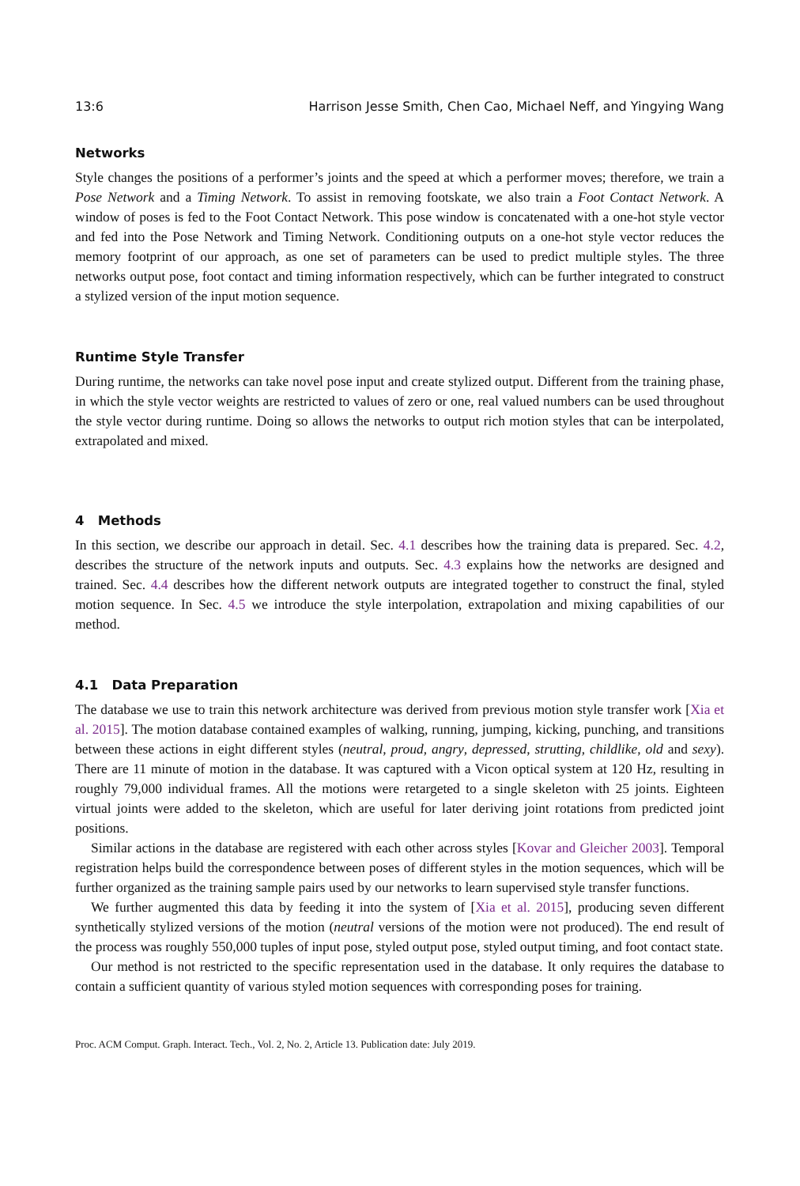13:6 Harrison Jesse Smith, Chen Cao, Michael Neff, and Yingying Wang
Networks
Style changes the positions of a performer’s joints and the speed at which a performer moves; therefore, we train a Pose Network and a Timing Network. To assist in removing footskate, we also train a Foot Contact Network. A window of poses is fed to the Foot Contact Network. This pose window is concatenated with a one-hot style vector and fed into the Pose Network and Timing Network. Conditioning outputs on a one-hot style vector reduces the memory footprint of our approach, as one set of parameters can be used to predict multiple styles. The three networks output pose, foot contact and timing information respectively, which can be further integrated to construct a stylized version of the input motion sequence.
Runtime Style Transfer
During runtime, the networks can take novel pose input and create stylized output. Different from the training phase, in which the style vector weights are restricted to values of zero or one, real valued numbers can be used throughout the style vector during runtime. Doing so allows the networks to output rich motion styles that can be interpolated, extrapolated and mixed.
4 Methods
In this section, we describe our approach in detail. Sec. 4.1 describes how the training data is prepared. Sec. 4.2, describes the structure of the network inputs and outputs. Sec. 4.3 explains how the networks are designed and trained. Sec. 4.4 describes how the different network outputs are integrated together to construct the final, styled motion sequence. In Sec. 4.5 we introduce the style interpolation, extrapolation and mixing capabilities of our method.
4.1 Data Preparation
The database we use to train this network architecture was derived from previous motion style transfer work [Xia et al. 2015]. The motion database contained examples of walking, running, jumping, kicking, punching, and transitions between these actions in eight different styles (neutral, proud, angry, depressed, strutting, childlike, old and sexy). There are 11 minute of motion in the database. It was captured with a Vicon optical system at 120 Hz, resulting in roughly 79,000 individual frames. All the motions were retargeted to a single skeleton with 25 joints. Eighteen virtual joints were added to the skeleton, which are useful for later deriving joint rotations from predicted joint positions.
Similar actions in the database are registered with each other across styles [Kovar and Gleicher 2003]. Temporal registration helps build the correspondence between poses of different styles in the motion sequences, which will be further organized as the training sample pairs used by our networks to learn supervised style transfer functions.
We further augmented this data by feeding it into the system of [Xia et al. 2015], producing seven different synthetically stylized versions of the motion (neutral versions of the motion were not produced). The end result of the process was roughly 550,000 tuples of input pose, styled output pose, styled output timing, and foot contact state.
Our method is not restricted to the specific representation used in the database. It only requires the database to contain a sufficient quantity of various styled motion sequences with corresponding poses for training.
Proc. ACM Comput. Graph. Interact. Tech., Vol. 2, No. 2, Article 13. Publication date: July 2019.